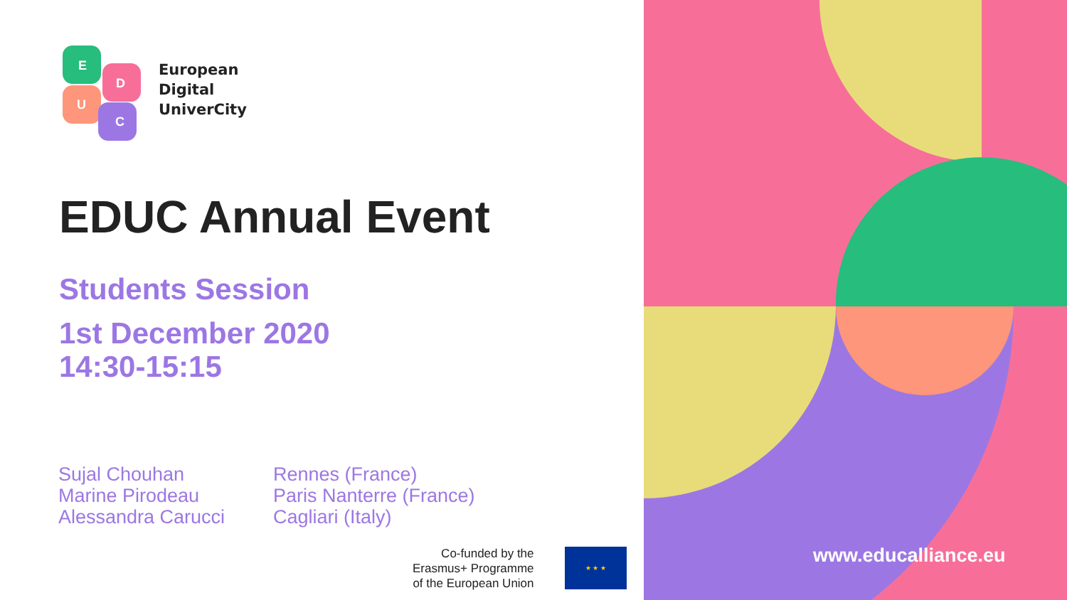E
D
U
C
European
Digital
UniverCity
EDUC Annual Event
Students Session
1st December 2020
14:30-15:15
| Sujal Chouhan | Rennes (France) |
| Marine Pirodeau | Paris Nanterre (France) |
| Alessandra Carucci | Cagliari (Italy) |
Co-funded by the
Erasmus+ Programme
of the European Union
★ ★ ★
www.educalliance.eu